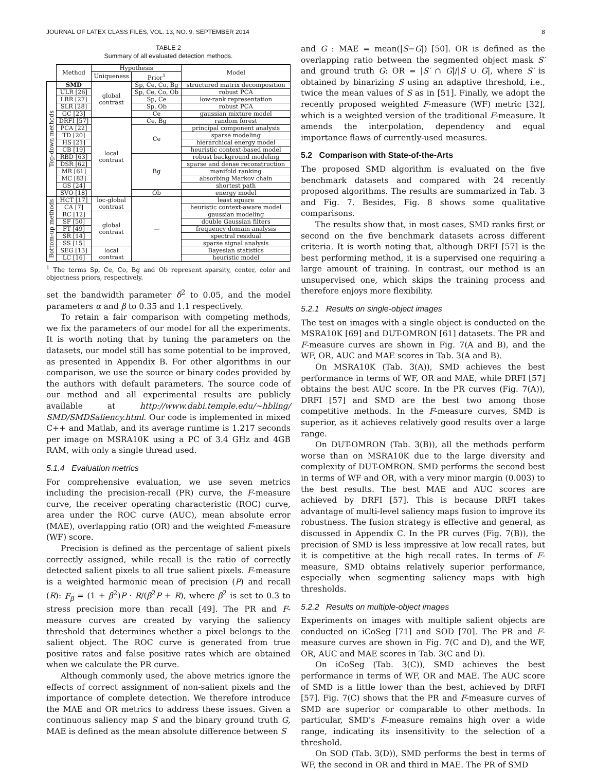JOURNAL OF LATEX CLASS FILES, VOL. 13, NO. 9, SEPTEMBER 2014 8
TABLE 2
Summary of all evaluated detection methods.
| | Method | Hypothesis | | Model |
| --- | --- | --- | --- | --- |
| | | Uniqueness | Prior<sup>1</sup> | |
| Top-down methods | SMD | global contrast | Sp, Ce, Co, Bg | structured matrix decomposition |
| | ULR [26] | | Sp, Ce, Co, Ob | robust PCA |
| | LRR [27] | | Sp, Ce | low-rank representation |
| | SLR [28] | | Sp, Ob | robust PCA |
| | GC [23] | | Ce | gaussian mixture model |
| | DRFI [57] | local contrast | Ce, Bg | random forest |
| | PCA [22] | | Ce | principal component analysis |
| | TD [20] | | | sparse modeling |
| | HS [21] | | | hierarchical energy model |
| | CB [19] | | | heuristic context-based model |
| | RBD [63] | | Bg | robust background modeling |
| | DSR [62] | | | sparse and dense reconstruction |
| | MR [61] | | | manifold ranking |
| | MC [83] | | | absorbing Markov chain |
| | GS [24] | | | shortest path |
| | SVO [18] | | Ob | energy model |
| Bottom-up methods | HCT [17] | loc-global contrast | — | least square |
| | CA [7] | | | heuristic context-aware model |
| | RC [12] | global contrast | | gaussian modeling |
| | SF [50] | | | double Gaussian filters |
| | FT [49] | | | frequency domain analysis |
| | SR [14] | | | spectral residual |
| | SS [15] | | | sparse signal analysis |
| | SEG [13] | local contrast | | Bayesian statistics |
| | LC [16] | | | heuristic model |
<sup>1</sup> The terms Sp, Ce, Co, Bg and Ob represent sparsity, center, color and objectness priors, respectively.
set the bandwidth parameter δ<sup>2</sup> to 0.05, and the model parameters α and β to 0.35 and 1.1 respectively.
To retain a fair comparison with competing methods, we fix the parameters of our model for all the experiments. It is worth noting that by tuning the parameters on the datasets, our model still has some potential to be improved, as presented in Appendix B. For other algorithms in our comparison, we use the source or binary codes provided by the authors with default parameters. The source code of our method and all experimental results are publicly available at http://www.dabi.temple.edu/~hbling/ SMD/SMDSaliency.html. Our code is implemented in mixed C++ and Matlab, and its average runtime is 1.217 seconds per image on MSRA10K using a PC of 3.4 GHz and 4GB RAM, with only a single thread used.
5.1.4 Evaluation metrics
For comprehensive evaluation, we use seven metrics including the precision-recall (PR) curve, the F-measure curve, the receiver operating characteristic (ROC) curve, area under the ROC curve (AUC), mean absolute error (MAE), overlapping ratio (OR) and the weighted F-measure (WF) score.
Precision is defined as the percentage of salient pixels correctly assigned, while recall is the ratio of correctly detected salient pixels to all true salient pixels. F-measure is a weighted harmonic mean of precision (P) and recall (R): F<sub>β</sub> = (1 + β<sup>2</sup>)P · R/(β<sup>2</sup>P + R), where β<sup>2</sup> is set to 0.3 to stress precision more than recall [49]. The PR and F-measure curves are created by varying the saliency threshold that determines whether a pixel belongs to the salient object. The ROC curve is generated from true positive rates and false positive rates which are obtained when we calculate the PR curve.
Although commonly used, the above metrics ignore the effects of correct assignment of non-salient pixels and the importance of complete detection. We therefore introduce the MAE and OR metrics to address these issues. Given a continuous saliency map S and the binary ground truth G, MAE is defined as the mean absolute difference between S
and G : MAE = mean(|S−G|) [50]. OR is defined as the overlapping ratio between the segmented object mask S′ and ground truth G: OR = |S′ ∩ G|/|S ∪ G|, where S′ is obtained by binarizing S using an adaptive threshold, i.e., twice the mean values of S as in [51]. Finally, we adopt the recently proposed weighted F-measure (WF) metric [32], which is a weighted version of the traditional F-measure. It amends the interpolation, dependency and equal importance flaws of currently-used measures.
5.2 Comparison with State-of-the-Arts
The proposed SMD algorithm is evaluated on the five benchmark datasets and compared with 24 recently proposed algorithms. The results are summarized in Tab. 3 and Fig. 7. Besides, Fig. 8 shows some qualitative comparisons.
The results show that, in most cases, SMD ranks first or second on the five benchmark datasets across different criteria. It is worth noting that, although DRFI [57] is the best performing method, it is a supervised one requiring a large amount of training. In contrast, our method is an unsupervised one, which skips the training process and therefore enjoys more flexibility.
5.2.1 Results on single-object images
The test on images with a single object is conducted on the MSRA10K [69] and DUT-OMRON [61] datasets. The PR and F-measure curves are shown in Fig. 7(A and B), and the WF, OR, AUC and MAE scores in Tab. 3(A and B).
On MSRA10K (Tab. 3(A)), SMD achieves the best performance in terms of WF, OR and MAE, while DRFI [57] obtains the best AUC score. In the PR curves (Fig. 7(A)), DRFI [57] and SMD are the best two among those competitive methods. In the F-measure curves, SMD is superior, as it achieves relatively good results over a large range.
On DUT-OMRON (Tab. 3(B)), all the methods perform worse than on MSRA10K due to the large diversity and complexity of DUT-OMRON. SMD performs the second best in terms of WF and OR, with a very minor margin (0.003) to the best results. The best MAE and AUC scores are achieved by DRFI [57]. This is because DRFI takes advantage of multi-level saliency maps fusion to improve its robustness. The fusion strategy is effective and general, as discussed in Appendix C. In the PR curves (Fig. 7(B)), the precision of SMD is less impressive at low recall rates, but it is competitive at the high recall rates. In terms of F-measure, SMD obtains relatively superior performance, especially when segmenting saliency maps with high thresholds.
5.2.2 Results on multiple-object images
Experiments on images with multiple salient objects are conducted on iCoSeg [71] and SOD [70]. The PR and F-measure curves are shown in Fig. 7(C and D), and the WF, OR, AUC and MAE scores in Tab. 3(C and D).
On iCoSeg (Tab. 3(C)), SMD achieves the best performance in terms of WF, OR and MAE. The AUC score of SMD is a little lower than the best, achieved by DRFI [57]. Fig. 7(C) shows that the PR and F-measure curves of SMD are superior or comparable to other methods. In particular, SMD's F-measure remains high over a wide range, indicating its insensitivity to the selection of a threshold.
On SOD (Tab. 3(D)), SMD performs the best in terms of WF, the second in OR and third in MAE. The PR of SMD